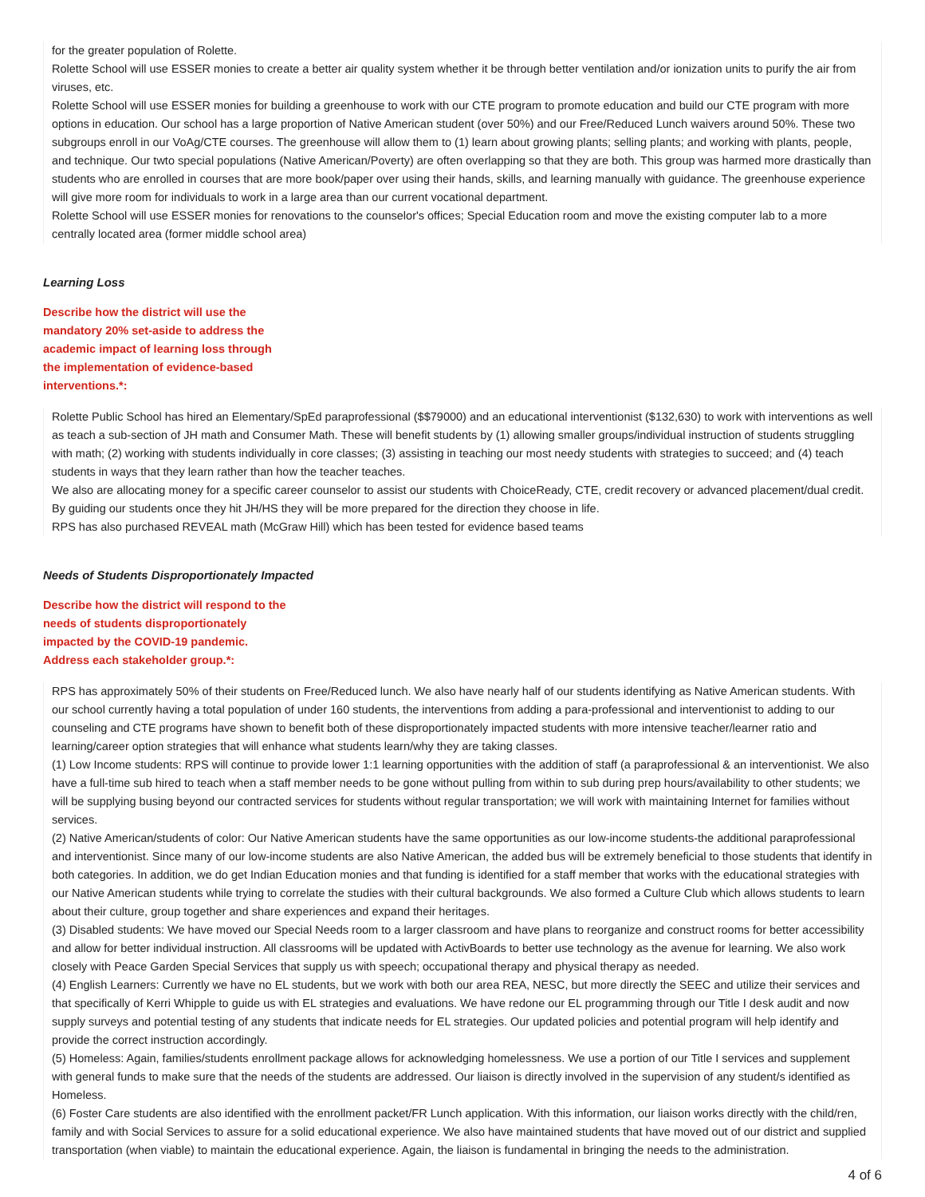for the greater population of Rolette.
Rolette School will use ESSER monies to create a better air quality system whether it be through better ventilation and/or ionization units to purify the air from viruses, etc.
Rolette School will use ESSER monies for building a greenhouse to work with our CTE program to promote education and build our CTE program with more options in education. Our school has a large proportion of Native American student (over 50%) and our Free/Reduced Lunch waivers around 50%. These two subgroups enroll in our VoAg/CTE courses. The greenhouse will allow them to (1) learn about growing plants; selling plants; and working with plants, people, and technique. Our twto special populations (Native American/Poverty) are often overlapping so that they are both. This group was harmed more drastically than students who are enrolled in courses that are more book/paper over using their hands, skills, and learning manually with guidance. The greenhouse experience will give more room for individuals to work in a large area than our current vocational department.
Rolette School will use ESSER monies for renovations to the counselor's offices; Special Education room and move the existing computer lab to a more centrally located area (former middle school area)
Learning Loss
Describe how the district will use the mandatory 20% set-aside to address the academic impact of learning loss through the implementation of evidence-based interventions.*:
Rolette Public School has hired an Elementary/SpEd paraprofessional ($$79000) and an educational interventionist ($132,630) to work with interventions as well as teach a sub-section of JH math and Consumer Math. These will benefit students by (1) allowing smaller groups/individual instruction of students struggling with math; (2) working with students individually in core classes; (3) assisting in teaching our most needy students with strategies to succeed; and (4) teach students in ways that they learn rather than how the teacher teaches.
We also are allocating money for a specific career counselor to assist our students with ChoiceReady, CTE, credit recovery or advanced placement/dual credit. By guiding our students once they hit JH/HS they will be more prepared for the direction they choose in life.
RPS has also purchased REVEAL math (McGraw Hill) which has been tested for evidence based teams
Needs of Students Disproportionately Impacted
Describe how the district will respond to the needs of students disproportionately impacted by the COVID-19 pandemic. Address each stakeholder group.*:
RPS has approximately 50% of their students on Free/Reduced lunch. We also have nearly half of our students identifying as Native American students. With our school currently having a total population of under 160 students, the interventions from adding a para-professional and interventionist to adding to our counseling and CTE programs have shown to benefit both of these disproportionately impacted students with more intensive teacher/learner ratio and learning/career option strategies that will enhance what students learn/why they are taking classes.
(1) Low Income students: RPS will continue to provide lower 1:1 learning opportunities with the addition of staff (a paraprofessional & an interventionist. We also have a full-time sub hired to teach when a staff member needs to be gone without pulling from within to sub during prep hours/availability to other students; we will be supplying busing beyond our contracted services for students without regular transportation; we will work with maintaining Internet for families without services.
(2) Native American/students of color: Our Native American students have the same opportunities as our low-income students-the additional paraprofessional and interventionist. Since many of our low-income students are also Native American, the added bus will be extremely beneficial to those students that identify in both categories. In addition, we do get Indian Education monies and that funding is identified for a staff member that works with the educational strategies with our Native American students while trying to correlate the studies with their cultural backgrounds. We also formed a Culture Club which allows students to learn about their culture, group together and share experiences and expand their heritages.
(3) Disabled students: We have moved our Special Needs room to a larger classroom and have plans to reorganize and construct rooms for better accessibility and allow for better individual instruction. All classrooms will be updated with ActivBoards to better use technology as the avenue for learning. We also work closely with Peace Garden Special Services that supply us with speech; occupational therapy and physical therapy as needed.
(4) English Learners: Currently we have no EL students, but we work with both our area REA, NESC, but more directly the SEEC and utilize their services and that specifically of Kerri Whipple to guide us with EL strategies and evaluations. We have redone our EL programming through our Title I desk audit and now supply surveys and potential testing of any students that indicate needs for EL strategies. Our updated policies and potential program will help identify and provide the correct instruction accordingly.
(5) Homeless: Again, families/students enrollment package allows for acknowledging homelessness. We use a portion of our Title I services and supplement with general funds to make sure that the needs of the students are addressed. Our liaison is directly involved in the supervision of any student/s identified as Homeless.
(6) Foster Care students are also identified with the enrollment packet/FR Lunch application. With this information, our liaison works directly with the child/ren, family and with Social Services to assure for a solid educational experience. We also have maintained students that have moved out of our district and supplied transportation (when viable) to maintain the educational experience. Again, the liaison is fundamental in bringing the needs to the administration.
4 of 6